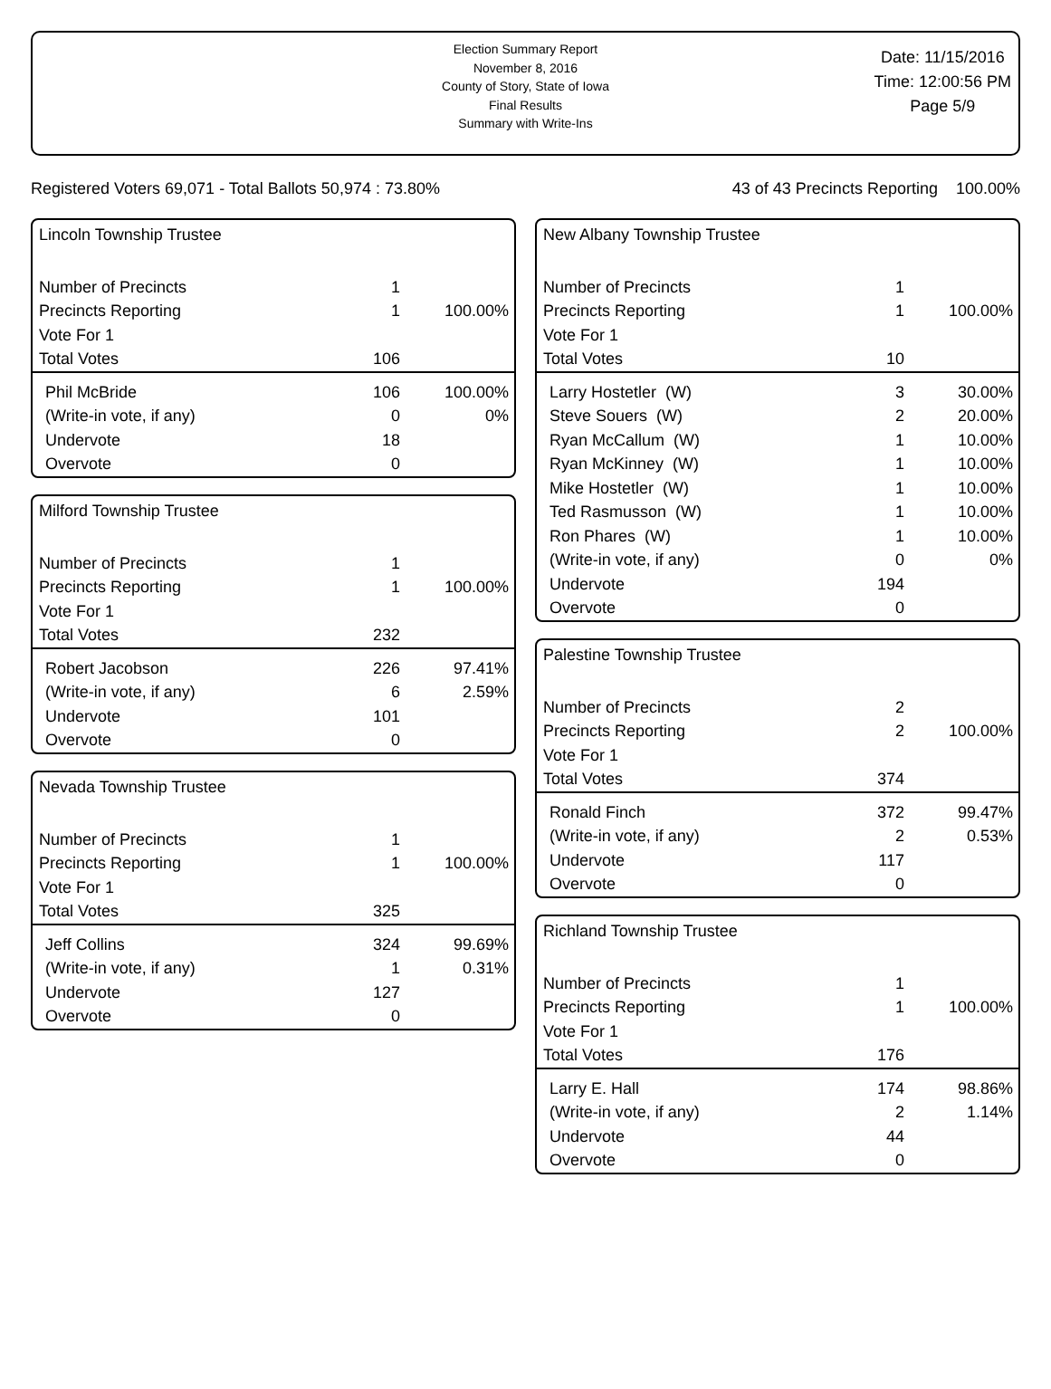Election Summary Report
November 8, 2016
County of Story, State of Iowa
Final Results
Summary with Write-Ins
Date: 11/15/2016
Time: 12:00:56 PM
Page 5/9
Registered Voters 69,071 - Total Ballots 50,974 : 73.80% 43 of 43 Precincts Reporting 100.00%
Lincoln Township Trustee
| Number of Precincts | 1 | |
| Precincts Reporting | 1 | 100.00% |
| Vote For 1 | | |
| Total Votes | 106 | |
| Phil McBride | 106 | 100.00% |
| (Write-in vote, if any) | 0 | 0% |
| Undervote | 18 | |
| Overvote | 0 | |
Milford Township Trustee
| Number of Precincts | 1 | |
| Precincts Reporting | 1 | 100.00% |
| Vote For 1 | | |
| Total Votes | 232 | |
| Robert Jacobson | 226 | 97.41% |
| (Write-in vote, if any) | 6 | 2.59% |
| Undervote | 101 | |
| Overvote | 0 | |
Nevada Township Trustee
| Number of Precincts | 1 | |
| Precincts Reporting | 1 | 100.00% |
| Vote For 1 | | |
| Total Votes | 325 | |
| Jeff Collins | 324 | 99.69% |
| (Write-in vote, if any) | 1 | 0.31% |
| Undervote | 127 | |
| Overvote | 0 | |
New Albany Township Trustee
| Number of Precincts | 1 | |
| Precincts Reporting | 1 | 100.00% |
| Vote For 1 | | |
| Total Votes | 10 | |
| Larry Hostetler (W) | 3 | 30.00% |
| Steve Souers (W) | 2 | 20.00% |
| Ryan McCallum (W) | 1 | 10.00% |
| Ryan McKinney (W) | 1 | 10.00% |
| Mike Hostetler (W) | 1 | 10.00% |
| Ted Rasmusson (W) | 1 | 10.00% |
| Ron Phares (W) | 1 | 10.00% |
| (Write-in vote, if any) | 0 | 0% |
| Undervote | 194 | |
| Overvote | 0 | |
Palestine Township Trustee
| Number of Precincts | 2 | |
| Precincts Reporting | 2 | 100.00% |
| Vote For 1 | | |
| Total Votes | 374 | |
| Ronald Finch | 372 | 99.47% |
| (Write-in vote, if any) | 2 | 0.53% |
| Undervote | 117 | |
| Overvote | 0 | |
Richland Township Trustee
| Number of Precincts | 1 | |
| Precincts Reporting | 1 | 100.00% |
| Vote For 1 | | |
| Total Votes | 176 | |
| Larry E. Hall | 174 | 98.86% |
| (Write-in vote, if any) | 2 | 1.14% |
| Undervote | 44 | |
| Overvote | 0 | |